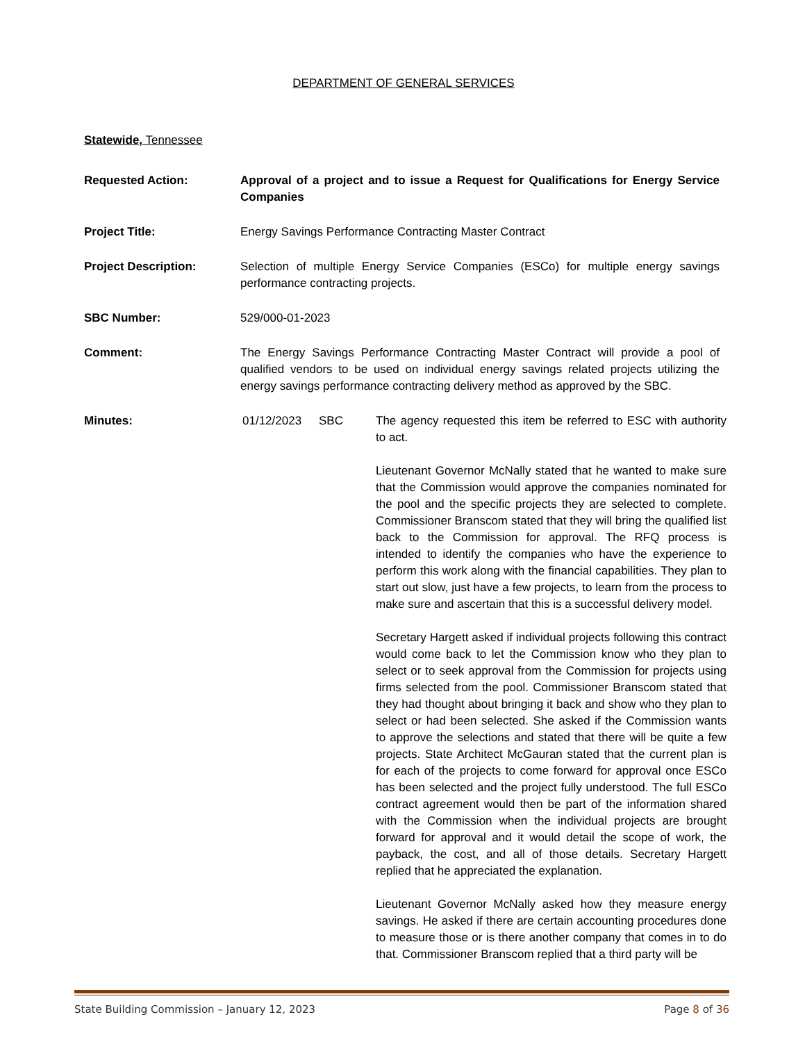DEPARTMENT OF GENERAL SERVICES
Statewide, Tennessee
Requested Action: Approval of a project and to issue a Request for Qualifications for Energy Service Companies
Project Title: Energy Savings Performance Contracting Master Contract
Project Description: Selection of multiple Energy Service Companies (ESCo) for multiple energy savings performance contracting projects.
SBC Number: 529/000-01-2023
Comment: The Energy Savings Performance Contracting Master Contract will provide a pool of qualified vendors to be used on individual energy savings related projects utilizing the energy savings performance contracting delivery method as approved by the SBC.
Minutes: 01/12/2023 SBC The agency requested this item be referred to ESC with authority to act.
Lieutenant Governor McNally stated that he wanted to make sure that the Commission would approve the companies nominated for the pool and the specific projects they are selected to complete. Commissioner Branscom stated that they will bring the qualified list back to the Commission for approval. The RFQ process is intended to identify the companies who have the experience to perform this work along with the financial capabilities. They plan to start out slow, just have a few projects, to learn from the process to make sure and ascertain that this is a successful delivery model.
Secretary Hargett asked if individual projects following this contract would come back to let the Commission know who they plan to select or to seek approval from the Commission for projects using firms selected from the pool. Commissioner Branscom stated that they had thought about bringing it back and show who they plan to select or had been selected. She asked if the Commission wants to approve the selections and stated that there will be quite a few projects. State Architect McGauran stated that the current plan is for each of the projects to come forward for approval once ESCo has been selected and the project fully understood. The full ESCo contract agreement would then be part of the information shared with the Commission when the individual projects are brought forward for approval and it would detail the scope of work, the payback, the cost, and all of those details. Secretary Hargett replied that he appreciated the explanation.
Lieutenant Governor McNally asked how they measure energy savings. He asked if there are certain accounting procedures done to measure those or is there another company that comes in to do that. Commissioner Branscom replied that a third party will be
State Building Commission – January 12, 2023 Page 8 of 36